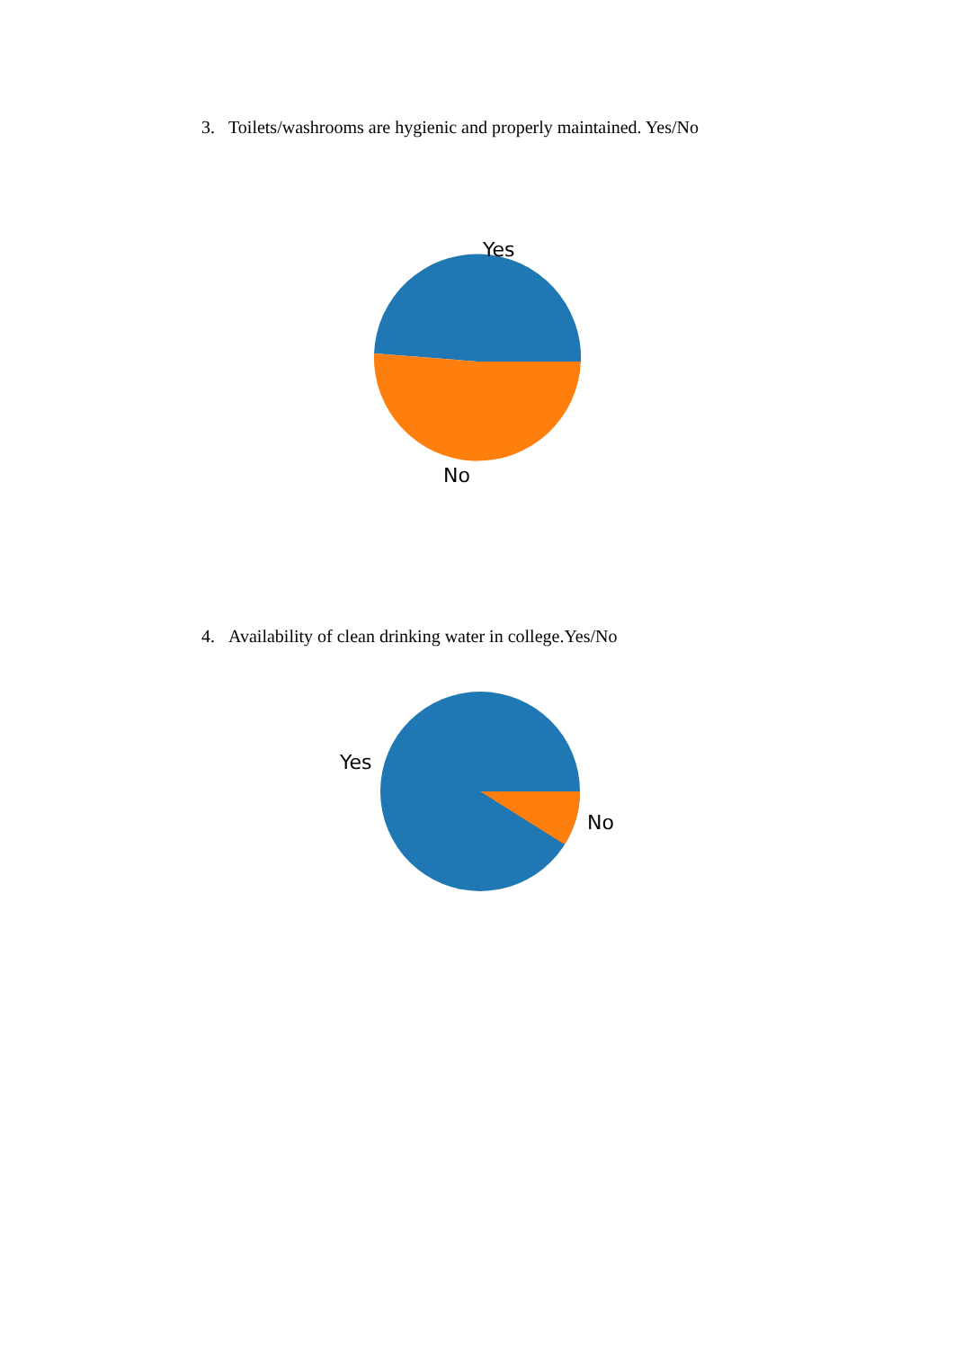3. Toilets/washrooms are hygienic and properly maintained. Yes/No
Yes
No
4. Availability of clean drinking water in college.Yes/No
Yes
No